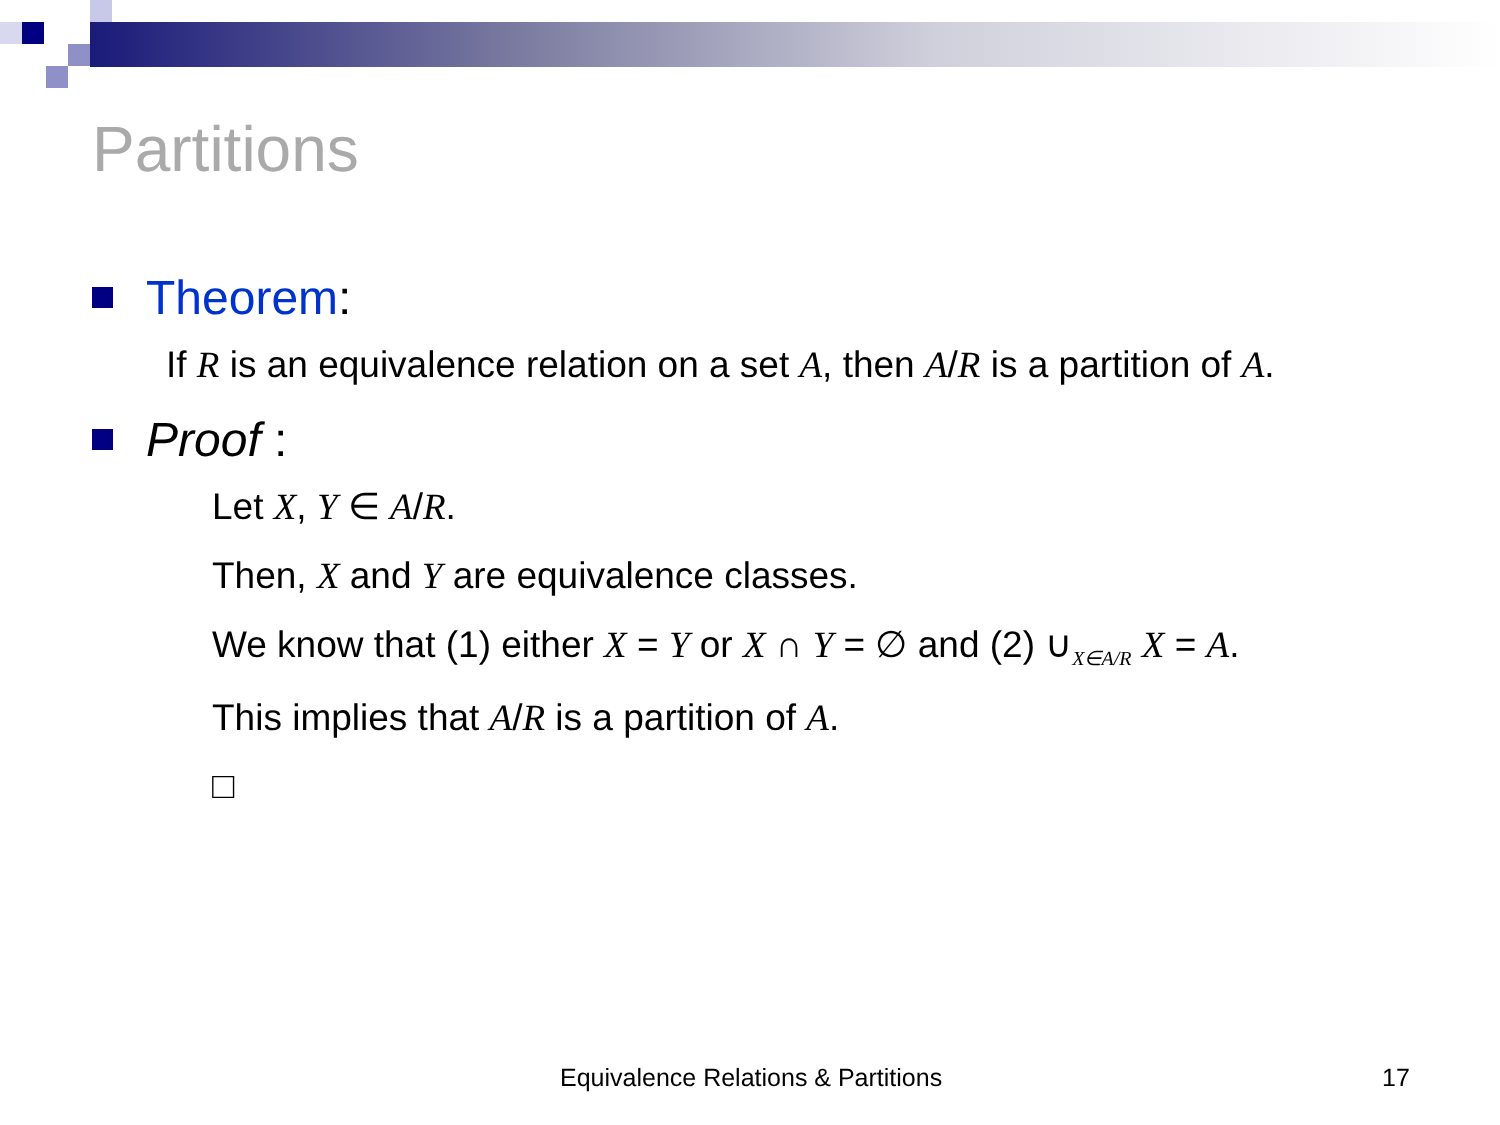Partitions
Theorem:
If R is an equivalence relation on a set A, then A/R is a partition of A.
Proof :
Let X, Y ∈ A/R.
Then, X and Y are equivalence classes.
We know that (1) either X = Y or X ∩ Y = ∅ and (2) ∪<sub>X∈A/R</sub> X = A.
This implies that A/R is a partition of A.
□
Equivalence Relations & Partitions
17